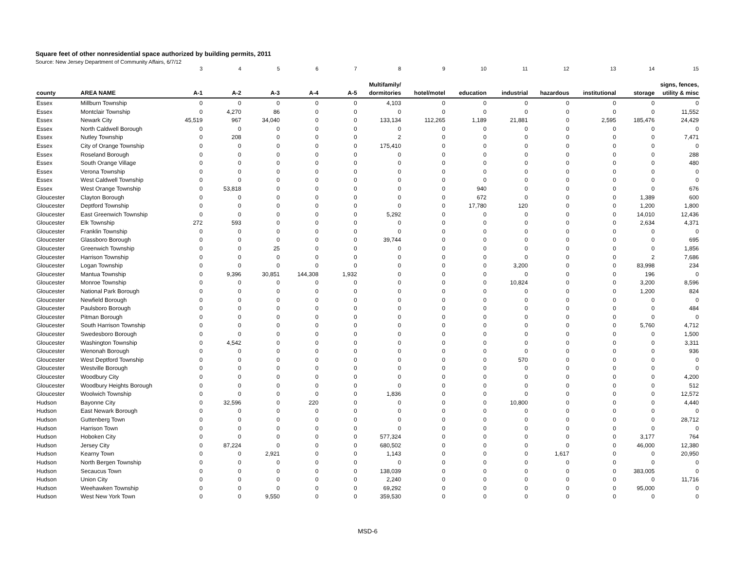Square feet of other nonresidential space authorized by building permits, 2011
Source: New Jersey Department of Community Affairs, 6/7/12
| | | 3 | 4 | 5 | 6 | 7 | 8 | 9 | 10 | 11 | 12 | 13 | 14 | 15 |
| | | | | | | | Multifamily/ | | | | | | | signs, fences, |
| county | AREA NAME | A-1 | A-2 | A-3 | A-4 | A-5 | dormitories | hotel/motel | education | industrial | hazardous | institutional | storage | utility & misc |
| Essex | Millburn Township | 0 | 0 | 0 | 0 | 0 | 4,103 | 0 | 0 | 0 | 0 | 0 | 0 | 0 |
| Essex | Montclair Township | 0 | 4,270 | 86 | 0 | 0 | 0 | 0 | 0 | 0 | 0 | 0 | 0 | 11,552 |
| Essex | Newark City | 45,519 | 967 | 34,040 | 0 | 0 | 133,134 | 112,265 | 1,189 | 21,881 | 0 | 2,595 | 185,476 | 24,429 |
| Essex | North Caldwell Borough | 0 | 0 | 0 | 0 | 0 | 0 | 0 | 0 | 0 | 0 | 0 | 0 | 0 |
| Essex | Nutley Township | 0 | 208 | 0 | 0 | 0 | 2 | 0 | 0 | 0 | 0 | 0 | 0 | 7,471 |
| Essex | City of Orange Township | 0 | 0 | 0 | 0 | 0 | 175,410 | 0 | 0 | 0 | 0 | 0 | 0 | 0 |
| Essex | Roseland Borough | 0 | 0 | 0 | 0 | 0 | 0 | 0 | 0 | 0 | 0 | 0 | 0 | 288 |
| Essex | South Orange Village | 0 | 0 | 0 | 0 | 0 | 0 | 0 | 0 | 0 | 0 | 0 | 0 | 480 |
| Essex | Verona Township | 0 | 0 | 0 | 0 | 0 | 0 | 0 | 0 | 0 | 0 | 0 | 0 | 0 |
| Essex | West Caldwell Township | 0 | 0 | 0 | 0 | 0 | 0 | 0 | 0 | 0 | 0 | 0 | 0 | 0 |
| Essex | West Orange Township | 0 | 53,818 | 0 | 0 | 0 | 0 | 0 | 940 | 0 | 0 | 0 | 0 | 676 |
| Gloucester | Clayton Borough | 0 | 0 | 0 | 0 | 0 | 0 | 0 | 672 | 0 | 0 | 0 | 1,389 | 600 |
| Gloucester | Deptford Township | 0 | 0 | 0 | 0 | 0 | 0 | 0 | 17,780 | 120 | 0 | 0 | 1,200 | 1,800 |
| Gloucester | East Greenwich Township | 0 | 0 | 0 | 0 | 0 | 5,292 | 0 | 0 | 0 | 0 | 0 | 14,010 | 12,436 |
| Gloucester | Elk Township | 272 | 593 | 0 | 0 | 0 | 0 | 0 | 0 | 0 | 0 | 0 | 2,634 | 4,371 |
| Gloucester | Franklin Township | 0 | 0 | 0 | 0 | 0 | 0 | 0 | 0 | 0 | 0 | 0 | 0 | 0 |
| Gloucester | Glassboro Borough | 0 | 0 | 0 | 0 | 0 | 39,744 | 0 | 0 | 0 | 0 | 0 | 0 | 695 |
| Gloucester | Greenwich Township | 0 | 0 | 25 | 0 | 0 | 0 | 0 | 0 | 0 | 0 | 0 | 0 | 1,856 |
| Gloucester | Harrison Township | 0 | 0 | 0 | 0 | 0 | 0 | 0 | 0 | 0 | 0 | 0 | 2 | 7,686 |
| Gloucester | Logan Township | 0 | 0 | 0 | 0 | 0 | 0 | 0 | 0 | 3,200 | 0 | 0 | 83,998 | 234 |
| Gloucester | Mantua Township | 0 | 9,396 | 30,851 | 144,308 | 1,932 | 0 | 0 | 0 | 0 | 0 | 0 | 196 | 0 |
| Gloucester | Monroe Township | 0 | 0 | 0 | 0 | 0 | 0 | 0 | 0 | 10,824 | 0 | 0 | 3,200 | 8,596 |
| Gloucester | National Park Borough | 0 | 0 | 0 | 0 | 0 | 0 | 0 | 0 | 0 | 0 | 0 | 1,200 | 824 |
| Gloucester | Newfield Borough | 0 | 0 | 0 | 0 | 0 | 0 | 0 | 0 | 0 | 0 | 0 | 0 | 0 |
| Gloucester | Paulsboro Borough | 0 | 0 | 0 | 0 | 0 | 0 | 0 | 0 | 0 | 0 | 0 | 0 | 484 |
| Gloucester | Pitman Borough | 0 | 0 | 0 | 0 | 0 | 0 | 0 | 0 | 0 | 0 | 0 | 0 | 0 |
| Gloucester | South Harrison Township | 0 | 0 | 0 | 0 | 0 | 0 | 0 | 0 | 0 | 0 | 0 | 5,760 | 4,712 |
| Gloucester | Swedesboro Borough | 0 | 0 | 0 | 0 | 0 | 0 | 0 | 0 | 0 | 0 | 0 | 0 | 1,500 |
| Gloucester | Washington Township | 0 | 4,542 | 0 | 0 | 0 | 0 | 0 | 0 | 0 | 0 | 0 | 0 | 3,311 |
| Gloucester | Wenonah Borough | 0 | 0 | 0 | 0 | 0 | 0 | 0 | 0 | 0 | 0 | 0 | 0 | 936 |
| Gloucester | West Deptford Township | 0 | 0 | 0 | 0 | 0 | 0 | 0 | 0 | 570 | 0 | 0 | 0 | 0 |
| Gloucester | Westville Borough | 0 | 0 | 0 | 0 | 0 | 0 | 0 | 0 | 0 | 0 | 0 | 0 | 0 |
| Gloucester | Woodbury City | 0 | 0 | 0 | 0 | 0 | 0 | 0 | 0 | 0 | 0 | 0 | 0 | 4,200 |
| Gloucester | Woodbury Heights Borough | 0 | 0 | 0 | 0 | 0 | 0 | 0 | 0 | 0 | 0 | 0 | 0 | 512 |
| Gloucester | Woolwich Township | 0 | 0 | 0 | 0 | 0 | 1,836 | 0 | 0 | 0 | 0 | 0 | 0 | 12,572 |
| Hudson | Bayonne City | 0 | 32,596 | 0 | 220 | 0 | 0 | 0 | 0 | 10,800 | 0 | 0 | 0 | 4,440 |
| Hudson | East Newark Borough | 0 | 0 | 0 | 0 | 0 | 0 | 0 | 0 | 0 | 0 | 0 | 0 | 0 |
| Hudson | Guttenberg Town | 0 | 0 | 0 | 0 | 0 | 0 | 0 | 0 | 0 | 0 | 0 | 0 | 28,712 |
| Hudson | Harrison Town | 0 | 0 | 0 | 0 | 0 | 0 | 0 | 0 | 0 | 0 | 0 | 0 | 0 |
| Hudson | Hoboken City | 0 | 0 | 0 | 0 | 0 | 577,324 | 0 | 0 | 0 | 0 | 0 | 3,177 | 764 |
| Hudson | Jersey City | 0 | 87,224 | 0 | 0 | 0 | 680,502 | 0 | 0 | 0 | 0 | 0 | 46,000 | 12,380 |
| Hudson | Kearny Town | 0 | 0 | 2,921 | 0 | 0 | 1,143 | 0 | 0 | 0 | 1,617 | 0 | 0 | 20,950 |
| Hudson | North Bergen Township | 0 | 0 | 0 | 0 | 0 | 0 | 0 | 0 | 0 | 0 | 0 | 0 | 0 |
| Hudson | Secaucus Town | 0 | 0 | 0 | 0 | 0 | 138,039 | 0 | 0 | 0 | 0 | 0 | 383,005 | 0 |
| Hudson | Union City | 0 | 0 | 0 | 0 | 0 | 2,240 | 0 | 0 | 0 | 0 | 0 | 0 | 11,716 |
| Hudson | Weehawken Township | 0 | 0 | 0 | 0 | 0 | 69,292 | 0 | 0 | 0 | 0 | 0 | 95,000 | 0 |
| Hudson | West New York Town | 0 | 0 | 9,550 | 0 | 0 | 359,530 | 0 | 0 | 0 | 0 | 0 | 0 | 0 |
MSD-6